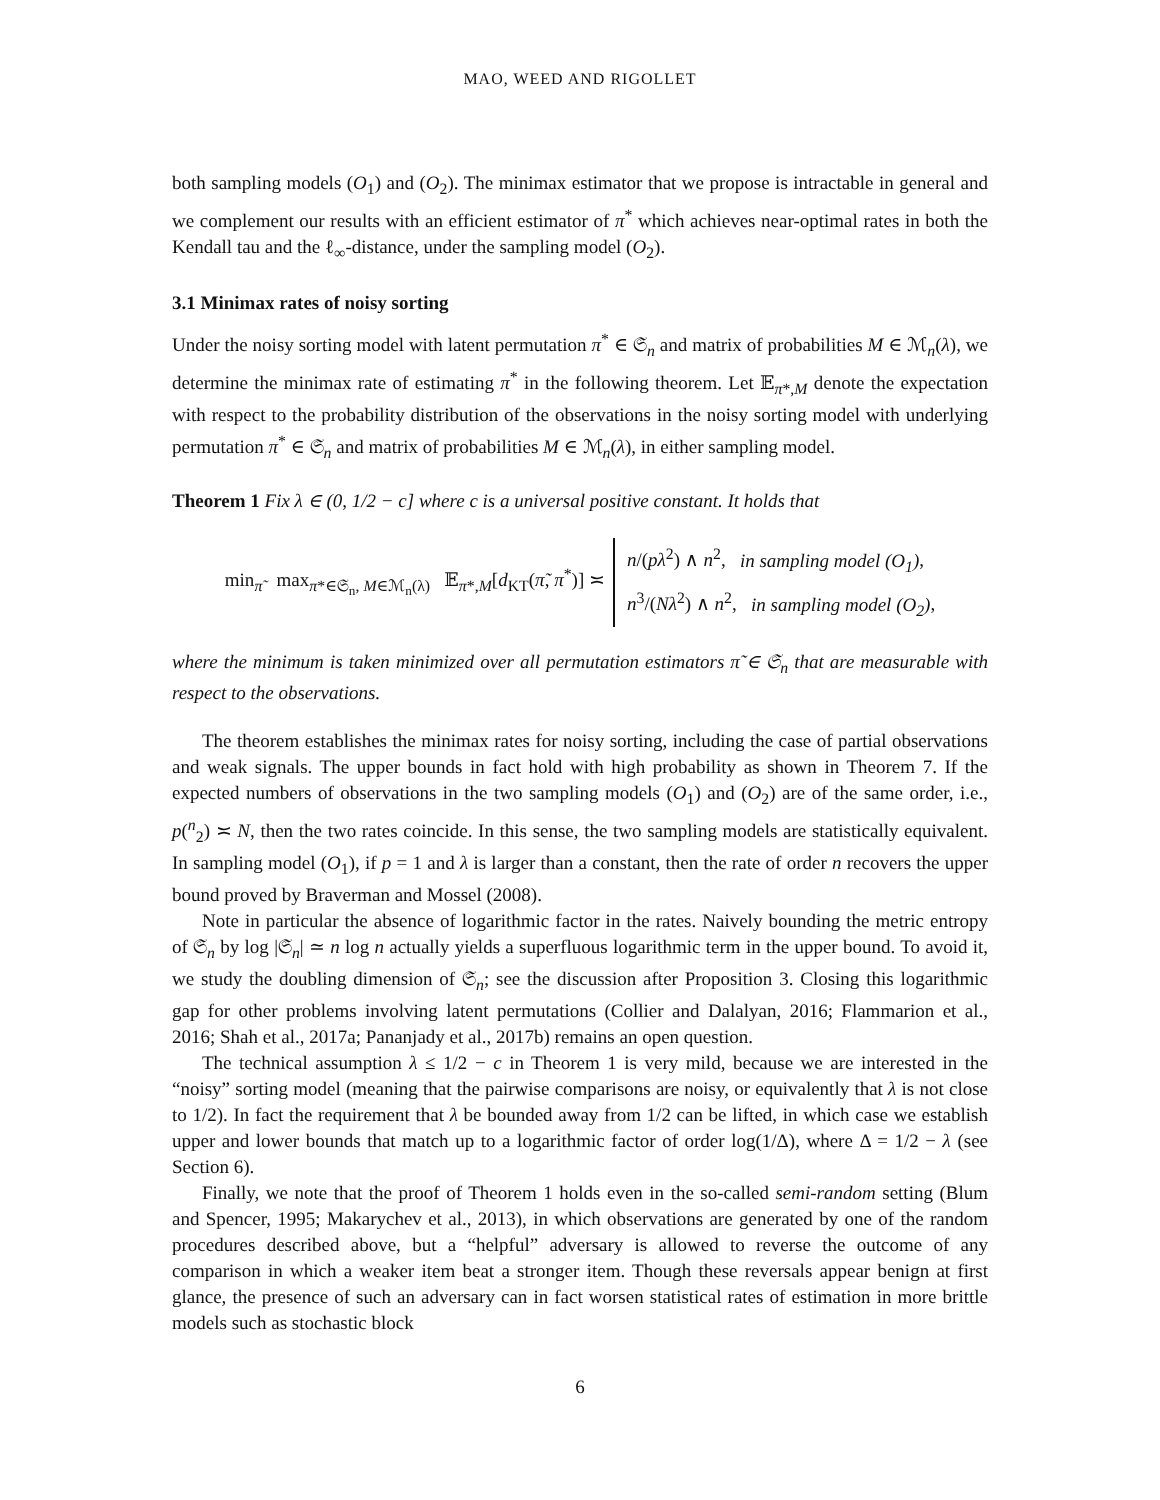MAO, WEED AND RIGOLLET
both sampling models (O<sub>1</sub>) and (O<sub>2</sub>). The minimax estimator that we propose is intractable in general and we complement our results with an efficient estimator of π<sup>*</sup> which achieves near-optimal rates in both the Kendall tau and the ℓ<sub>∞</sub>-distance, under the sampling model (O<sub>2</sub>).
3.1 Minimax rates of noisy sorting
Under the noisy sorting model with latent permutation π<sup>*</sup> ∈ 𝔖<sub>n</sub> and matrix of probabilities M ∈ ℳ<sub>n</sub>(λ), we determine the minimax rate of estimating π<sup>*</sup> in the following theorem. Let 𝔼<sub>π*,M</sub> denote the expectation with respect to the probability distribution of the observations in the noisy sorting model with underlying permutation π<sup>*</sup> ∈ 𝔖<sub>n</sub> and matrix of probabilities M ∈ ℳ<sub>n</sub>(λ), in either sampling model.
Theorem 1 Fix λ ∈ (0, 1/2 − c] where c is a universal positive constant. It holds that
min<sub>π̃</sub> max<sub>π*∈𝔖<sub>n</sub>, M∈ℳ<sub>n</sub>(λ)</sub> 𝔼<sub>π*,M</sub>[d<sub>KT</sub>(π̃, π<sup>*</sup>)] ≍
n/(pλ<sup>2</sup>) ∧ n<sup>2</sup>, in sampling model (O<sub>1</sub>),
n<sup>3</sup>/(Nλ<sup>2</sup>) ∧ n<sup>2</sup>, in sampling model (O<sub>2</sub>),
where the minimum is taken minimized over all permutation estimators π̃ ∈ 𝔖<sub>n</sub> that are measurable with respect to the observations.
The theorem establishes the minimax rates for noisy sorting, including the case of partial observations and weak signals. The upper bounds in fact hold with high probability as shown in Theorem 7. If the expected numbers of observations in the two sampling models (O<sub>1</sub>) and (O<sub>2</sub>) are of the same order, i.e., p(<sup>n</sup><sub>2</sub>) ≍ N, then the two rates coincide. In this sense, the two sampling models are statistically equivalent. In sampling model (O<sub>1</sub>), if p = 1 and λ is larger than a constant, then the rate of order n recovers the upper bound proved by Braverman and Mossel (2008).
Note in particular the absence of logarithmic factor in the rates. Naively bounding the metric entropy of 𝔖<sub>n</sub> by log |𝔖<sub>n</sub>| ≃ n log n actually yields a superfluous logarithmic term in the upper bound. To avoid it, we study the doubling dimension of 𝔖<sub>n</sub>; see the discussion after Proposition 3. Closing this logarithmic gap for other problems involving latent permutations (Collier and Dalalyan, 2016; Flammarion et al., 2016; Shah et al., 2017a; Pananjady et al., 2017b) remains an open question.
The technical assumption λ ≤ 1/2 − c in Theorem 1 is very mild, because we are interested in the “noisy” sorting model (meaning that the pairwise comparisons are noisy, or equivalently that λ is not close to 1/2). In fact the requirement that λ be bounded away from 1/2 can be lifted, in which case we establish upper and lower bounds that match up to a logarithmic factor of order log(1/Δ), where Δ = 1/2 − λ (see Section 6).
Finally, we note that the proof of Theorem 1 holds even in the so-called semi-random setting (Blum and Spencer, 1995; Makarychev et al., 2013), in which observations are generated by one of the random procedures described above, but a “helpful” adversary is allowed to reverse the outcome of any comparison in which a weaker item beat a stronger item. Though these reversals appear benign at first glance, the presence of such an adversary can in fact worsen statistical rates of estimation in more brittle models such as stochastic block
6